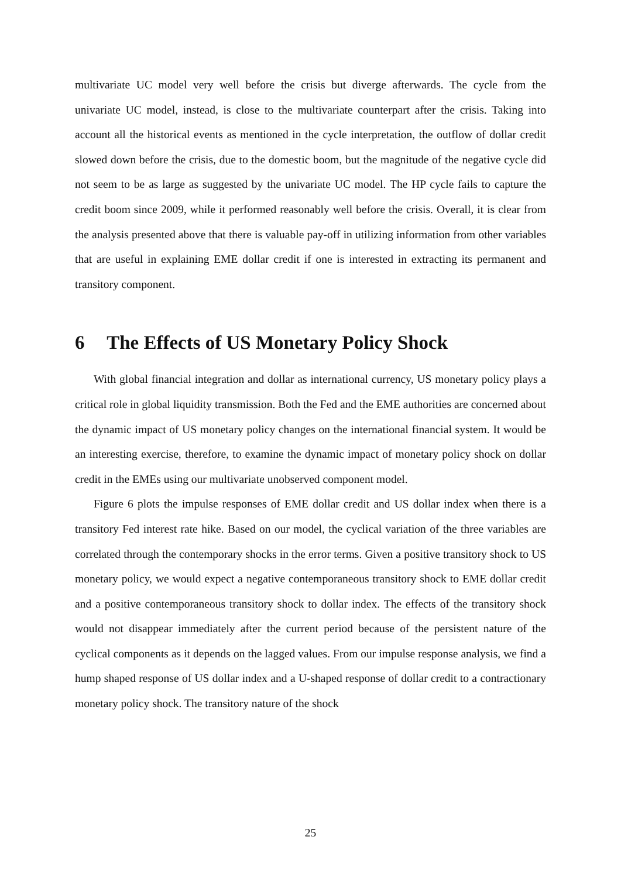multivariate UC model very well before the crisis but diverge afterwards. The cycle from the univariate UC model, instead, is close to the multivariate counterpart after the crisis. Taking into account all the historical events as mentioned in the cycle interpretation, the outflow of dollar credit slowed down before the crisis, due to the domestic boom, but the magnitude of the negative cycle did not seem to be as large as suggested by the univariate UC model. The HP cycle fails to capture the credit boom since 2009, while it performed reasonably well before the crisis. Overall, it is clear from the analysis presented above that there is valuable pay-off in utilizing information from other variables that are useful in explaining EME dollar credit if one is interested in extracting its permanent and transitory component.
6 The Effects of US Monetary Policy Shock
With global financial integration and dollar as international currency, US monetary policy plays a critical role in global liquidity transmission. Both the Fed and the EME authorities are concerned about the dynamic impact of US monetary policy changes on the international financial system. It would be an interesting exercise, therefore, to examine the dynamic impact of monetary policy shock on dollar credit in the EMEs using our multivariate unobserved component model.
Figure 6 plots the impulse responses of EME dollar credit and US dollar index when there is a transitory Fed interest rate hike. Based on our model, the cyclical variation of the three variables are correlated through the contemporary shocks in the error terms. Given a positive transitory shock to US monetary policy, we would expect a negative contemporaneous transitory shock to EME dollar credit and a positive contemporaneous transitory shock to dollar index. The effects of the transitory shock would not disappear immediately after the current period because of the persistent nature of the cyclical components as it depends on the lagged values. From our impulse response analysis, we find a hump shaped response of US dollar index and a U-shaped response of dollar credit to a contractionary monetary policy shock. The transitory nature of the shock
25